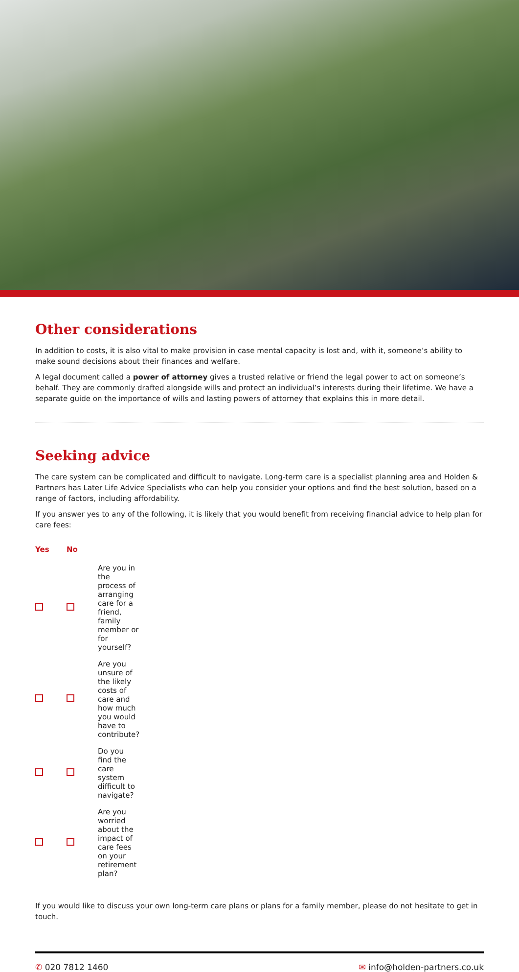Other considerations
In addition to costs, it is also vital to make provision in case mental capacity is lost and, with it, someone’s ability to make sound decisions about their finances and welfare.
A legal document called a power of attorney gives a trusted relative or friend the legal power to act on someone’s behalf. They are commonly drafted alongside wills and protect an individual’s interests during their lifetime. We have a separate guide on the importance of wills and lasting powers of attorney that explains this in more detail.
Seeking advice
The care system can be complicated and difficult to navigate. Long-term care is a specialist planning area and Holden & Partners has Later Life Advice Specialists who can help you consider your options and find the best solution, based on a range of factors, including affordability.
If you answer yes to any of the following, it is likely that you would benefit from receiving financial advice to help plan for care fees:
| Yes | No | |
| --- | --- | --- |
| | | Are you in the process of arranging care for a friend, family member or for yourself? |
| | | Are you unsure of the likely costs of care and how much you would have to contribute? |
| | | Do you find the care system difficult to navigate? |
| | | Are you worried about the impact of care fees on your retirement plan? |
If you would like to discuss your own long-term care plans or plans for a family member, please do not hesitate to get in touch.
✆ 020 7812 1460 ✉ info@holden-partners.co.uk